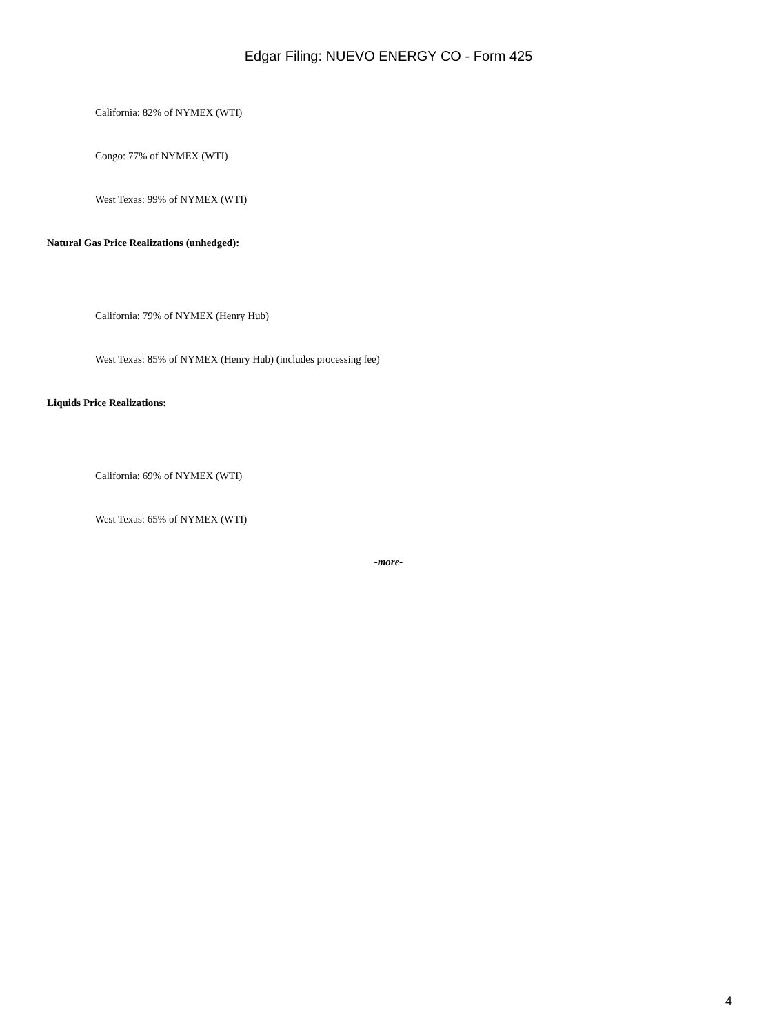Edgar Filing: NUEVO ENERGY CO - Form 425
California: 82% of NYMEX (WTI)
Congo: 77% of NYMEX (WTI)
West Texas: 99% of NYMEX (WTI)
Natural Gas Price Realizations (unhedged):
California: 79% of NYMEX (Henry Hub)
West Texas: 85% of NYMEX (Henry Hub) (includes processing fee)
Liquids Price Realizations:
California: 69% of NYMEX (WTI)
West Texas: 65% of NYMEX (WTI)
-more-
4